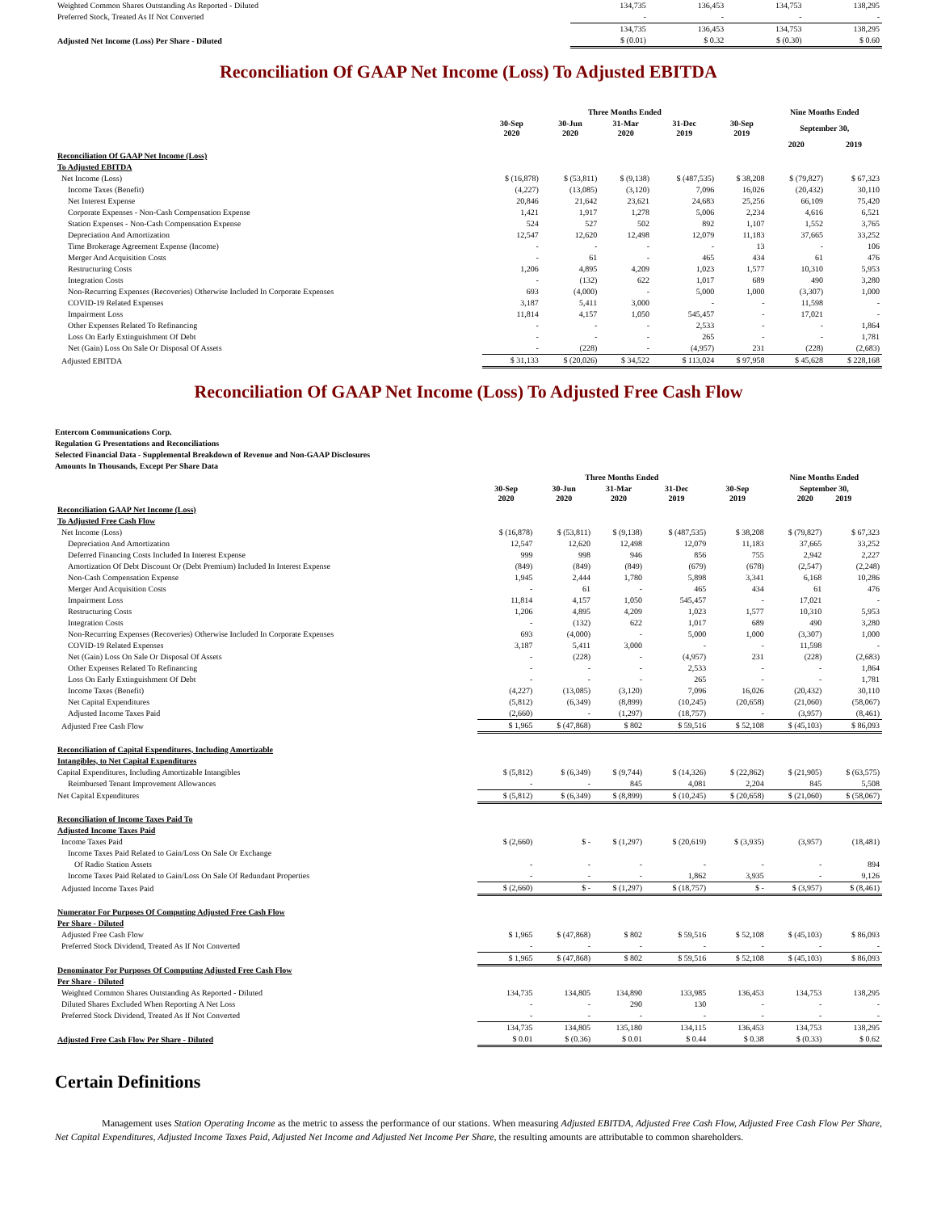| Weighted Common Shares Outstanding As Reported - Diluted | 134,735 | 136,453 | 134,753 | 138,295 |
| Preferred Stock, Treated As If Not Converted | - | - | - | - |
| | 134,735 | 136,453 | 134,753 | 138,295 |
| Adjusted Net Income (Loss) Per Share - Diluted | $ (0.01) | $ 0.32 | $ (0.30) | $ 0.60 |
Reconciliation Of GAAP Net Income (Loss) To Adjusted EBITDA
| | Three Months Ended | | | | | Nine Months Ended | |
| --- | --- | --- | --- | --- | --- | --- | --- |
| | 30-Sep 2020 | 30-Jun 2020 | 31-Mar 2020 | 31-Dec 2019 | 30-Sep 2019 | September 30, | |
| | | | | | | 2020 | 2019 |
| Reconciliation Of GAAP Net Income (Loss) | | | | | | | |
| To Adjusted EBITDA | | | | | | | |
| Net Income (Loss) | $ (16,878) | $ (53,811) | $ (9,138) | $ (487,535) | $ 38,208 | $ (79,827) | $ 67,323 |
| Income Taxes (Benefit) | (4,227) | (13,085) | (3,120) | 7,096 | 16,026 | (20,432) | 30,110 |
| Net Interest Expense | 20,846 | 21,642 | 23,621 | 24,683 | 25,256 | 66,109 | 75,420 |
| Corporate Expenses - Non-Cash Compensation Expense | 1,421 | 1,917 | 1,278 | 5,006 | 2,234 | 4,616 | 6,521 |
| Station Expenses - Non-Cash Compensation Expense | 524 | 527 | 502 | 892 | 1,107 | 1,552 | 3,765 |
| Depreciation And Amortization | 12,547 | 12,620 | 12,498 | 12,079 | 11,183 | 37,665 | 33,252 |
| Time Brokerage Agreement Expense (Income) | - | - | - | - | 13 | - | 106 |
| Merger And Acquisition Costs | - | 61 | - | 465 | 434 | 61 | 476 |
| Restructuring Costs | 1,206 | 4,895 | 4,209 | 1,023 | 1,577 | 10,310 | 5,953 |
| Integration Costs | - | (132) | 622 | 1,017 | 689 | 490 | 3,280 |
| Non-Recurring Expenses (Recoveries) Otherwise Included In Corporate Expenses | 693 | (4,000) | - | 5,000 | 1,000 | (3,307) | 1,000 |
| COVID-19 Related Expenses | 3,187 | 5,411 | 3,000 | - | - | 11,598 | - |
| Impairment Loss | 11,814 | 4,157 | 1,050 | 545,457 | - | 17,021 | - |
| Other Expenses Related To Refinancing | - | - | - | 2,533 | - | - | 1,864 |
| Loss On Early Extinguishment Of Debt | - | - | - | 265 | - | - | 1,781 |
| Net (Gain) Loss On Sale Or Disposal Of Assets | - | (228) | - | (4,957) | 231 | (228) | (2,683) |
| Adjusted EBITDA | $ 31,133 | $ (20,026) | $ 34,522 | $ 113,024 | $ 97,958 | $ 45,628 | $ 228,168 |
Reconciliation Of GAAP Net Income (Loss) To Adjusted Free Cash Flow
Entercom Communications Corp.
Regulation G Presentations and Reconciliations
Selected Financial Data - Supplemental Breakdown of Revenue and Non-GAAP Disclosures
Amounts In Thousands, Except Per Share Data
| | Three Months Ended | | | | | Nine Months Ended | |
| --- | --- | --- | --- | --- | --- | --- | --- |
| | 30-Sep 2020 | 30-Jun 2020 | 31-Mar 2020 | 31-Dec 2019 | 30-Sep 2019 | September 30, 2020 2019 | |
| Reconciliation GAAP Net Income (Loss) | | | | | | | |
| To Adjusted Free Cash Flow | | | | | | | |
| Net Income (Loss) | $ (16,878) | $ (53,811) | $ (9,138) | $ (487,535) | $ 38,208 | $ (79,827) | $ 67,323 |
| Depreciation And Amortization | 12,547 | 12,620 | 12,498 | 12,079 | 11,183 | 37,665 | 33,252 |
| Deferred Financing Costs Included In Interest Expense | 999 | 998 | 946 | 856 | 755 | 2,942 | 2,227 |
| Amortization Of Debt Discount Or (Debt Premium) Included In Interest Expense | (849) | (849) | (849) | (679) | (678) | (2,547) | (2,248) |
| Non-Cash Compensation Expense | 1,945 | 2,444 | 1,780 | 5,898 | 3,341 | 6,168 | 10,286 |
| Merger And Acquisition Costs | - | 61 | - | 465 | 434 | 61 | 476 |
| Impairment Loss | 11,814 | 4,157 | 1,050 | 545,457 | - | 17,021 | - |
| Restructuring Costs | 1,206 | 4,895 | 4,209 | 1,023 | 1,577 | 10,310 | 5,953 |
| Integration Costs | - | (132) | 622 | 1,017 | 689 | 490 | 3,280 |
| Non-Recurring Expenses (Recoveries) Otherwise Included In Corporate Expenses | 693 | (4,000) | - | 5,000 | 1,000 | (3,307) | 1,000 |
| COVID-19 Related Expenses | 3,187 | 5,411 | 3,000 | - | - | 11,598 | - |
| Net (Gain) Loss On Sale Or Disposal Of Assets | - | (228) | - | (4,957) | 231 | (228) | (2,683) |
| Other Expenses Related To Refinancing | - | - | - | 2,533 | - | - | 1,864 |
| Loss On Early Extinguishment Of Debt | - | - | - | 265 | - | - | 1,781 |
| Income Taxes (Benefit) | (4,227) | (13,085) | (3,120) | 7,096 | 16,026 | (20,432) | 30,110 |
| Net Capital Expenditures | (5,812) | (6,349) | (8,899) | (10,245) | (20,658) | (21,060) | (58,067) |
| Adjusted Income Taxes Paid | (2,660) | - | (1,297) | (18,757) | - | (3,957) | (8,461) |
| Adjusted Free Cash Flow | $ 1,965 | $ (47,868) | $ 802 | $ 59,516 | $ 52,108 | $ (45,103) | $ 86,093 |
| Reconciliation of Capital Expenditures, Including Amortizable | | | | | | | |
| Intangibles, to Net Capital Expenditures | | | | | | | |
| Capital Expenditures, Including Amortizable Intangibles | $ (5,812) | $ (6,349) | $ (9,744) | $ (14,326) | $ (22,862) | $ (21,905) | $ (63,575) |
| Reimbursed Tenant Improvement Allowances | - | - | 845 | 4,081 | 2,204 | 845 | 5,508 |
| Net Capital Expenditures | $ (5,812) | $ (6,349) | $ (8,899) | $ (10,245) | $ (20,658) | $ (21,060) | $ (58,067) |
| Reconciliation of Income Taxes Paid To | | | | | | | |
| Adjusted Income Taxes Paid | | | | | | | |
| Income Taxes Paid | $ (2,660) | $ - | $ (1,297) | $ (20,619) | $ (3,935) | (3,957) | (18,481) |
| Income Taxes Paid Related to Gain/Loss On Sale Or Exchange | | | | | | | |
| Of Radio Station Assets | - | - | - | - | - | - | 894 |
| Income Taxes Paid Related to Gain/Loss On Sale Of Redundant Properties | - | - | - | 1,862 | 3,935 | - | 9,126 |
| Adjusted Income Taxes Paid | $ (2,660) | $ - | $ (1,297) | $ (18,757) | $ - | $ (3,957) | $ (8,461) |
| Numerator For Purposes Of Computing Adjusted Free Cash Flow | | | | | | | |
| Per Share - Diluted | | | | | | | |
| Adjusted Free Cash Flow | $ 1,965 | $ (47,868) | $ 802 | $ 59,516 | $ 52,108 | $ (45,103) | $ 86,093 |
| Preferred Stock Dividend, Treated As If Not Converted | - | - | - | - | - | - | - |
| | $ 1,965 | $ (47,868) | $ 802 | $ 59,516 | $ 52,108 | $ (45,103) | $ 86,093 |
| Denominator For Purposes Of Computing Adjusted Free Cash Flow | | | | | | | |
| Per Share - Diluted | | | | | | | |
| Weighted Common Shares Outstanding As Reported - Diluted | 134,735 | 134,805 | 134,890 | 133,985 | 136,453 | 134,753 | 138,295 |
| Diluted Shares Excluded When Reporting A Net Loss | - | - | 290 | 130 | - | - | - |
| Preferred Stock Dividend, Treated As If Not Converted | - | - | - | - | - | - | - |
| | 134,735 | 134,805 | 135,180 | 134,115 | 136,453 | 134,753 | 138,295 |
| Adjusted Free Cash Flow Per Share - Diluted | $ 0.01 | $ (0.36) | $ 0.01 | $ 0.44 | $ 0.38 | $ (0.33) | $ 0.62 |
Certain Definitions
Management uses Station Operating Income as the metric to assess the performance of our stations. When measuring Adjusted EBITDA, Adjusted Free Cash Flow, Adjusted Free Cash Flow Per Share, Net Capital Expenditures, Adjusted Income Taxes Paid, Adjusted Net Income and Adjusted Net Income Per Share, the resulting amounts are attributable to common shareholders.